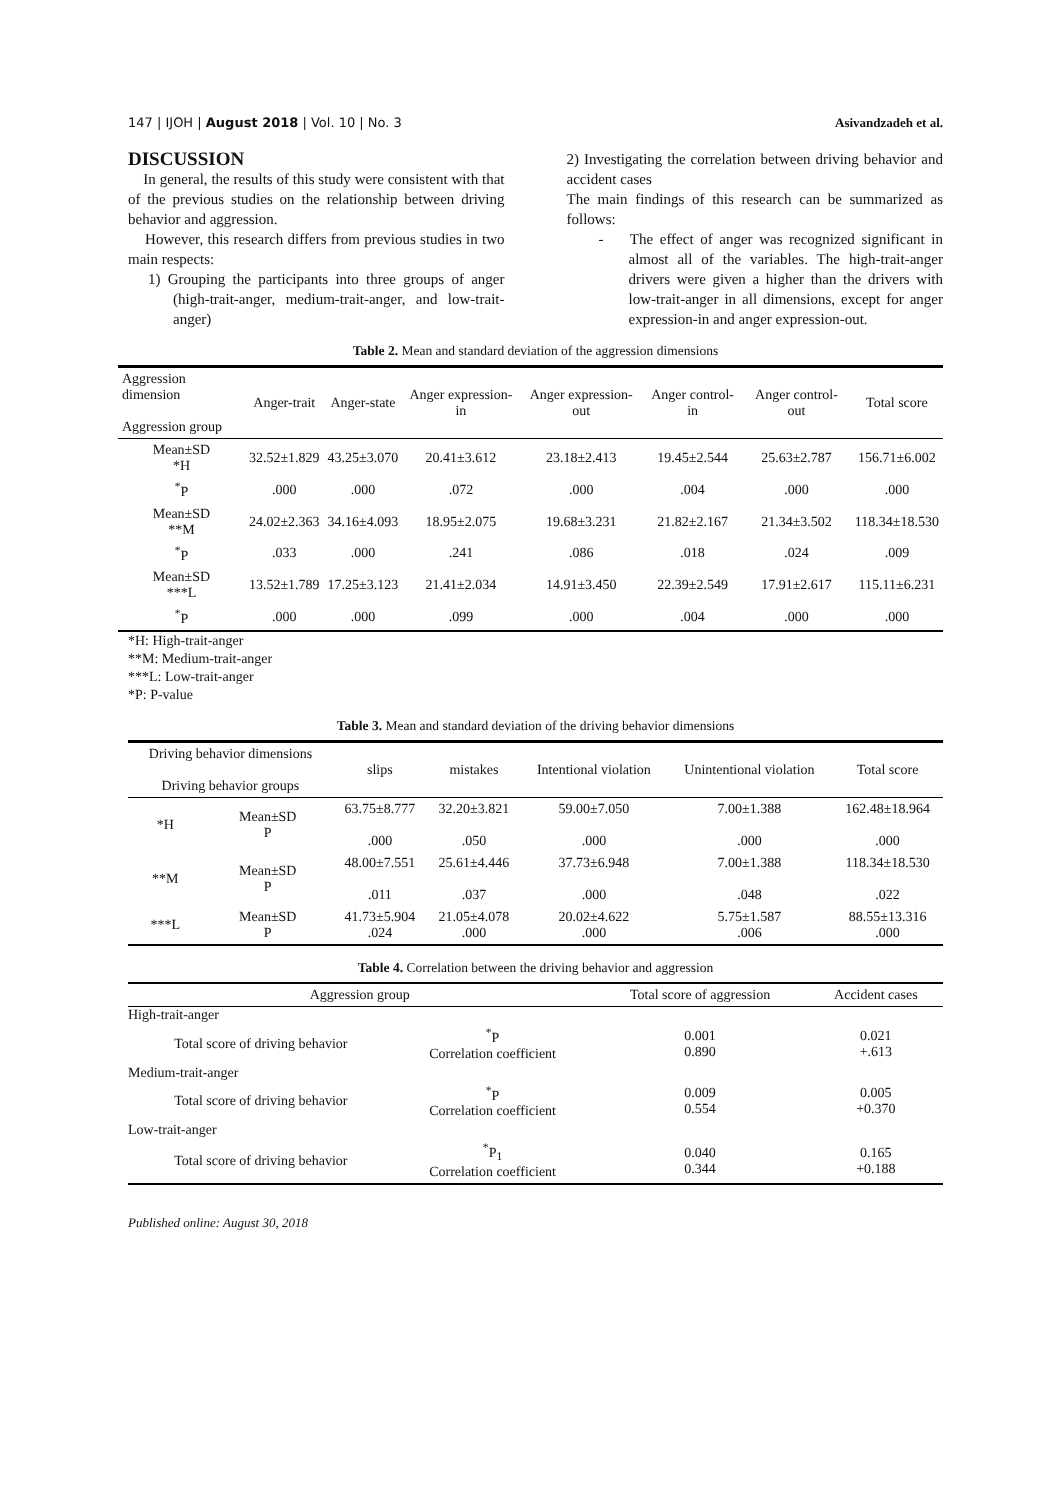147 | IJOH | August 2018 | Vol. 10 | No. 3 Asivandzadeh et al.
DISCUSSION
In general, the results of this study were consistent with that of the previous studies on the relationship between driving behavior and aggression.
However, this research differs from previous studies in two main respects:
1) Grouping the participants into three groups of anger (high-trait-anger, medium-trait-anger, and low-trait-anger)
2) Investigating the correlation between driving behavior and accident cases
The main findings of this research can be summarized as follows:
- The effect of anger was recognized significant in almost all of the variables. The high-trait-anger drivers were given a higher than the drivers with low-trait-anger in all dimensions, except for anger expression-in and anger expression-out.
Table 2. Mean and standard deviation of the aggression dimensions
| Aggression dimension Aggression group | Anger-trait | Anger-state | Anger expression-in | Anger expression-out | Anger control-in | Anger control- out | Total score |
| --- | --- | --- | --- | --- | --- | --- | --- |
| Mean±SD *H | 32.52±1.829 | 43.25±3.070 | 20.41±3.612 | 23.18±2.413 | 19.45±2.544 | 25.63±2.787 | 156.71±6.002 |
| <sup>*</sup> P | .000 | .000 | .072 | .000 | .004 | .000 | .000 |
| Mean±SD **M | 24.02±2.363 | 34.16±4.093 | 18.95±2.075 | 19.68±3.231 | 21.82±2.167 | 21.34±3.502 | 118.34±18.530 |
| <sup>*</sup> P | .033 | .000 | .241 | .086 | .018 | .024 | .009 |
| Mean±SD ***L | 13.52±1.789 | 17.25±3.123 | 21.41±2.034 | 14.91±3.450 | 22.39±2.549 | 17.91±2.617 | 115.11±6.231 |
| <sup>*</sup> P | .000 | .000 | .099 | .000 | .004 | .000 | .000 |
*H: High-trait-anger
**M: Medium-trait-anger
***L: Low-trait-anger
*P: P-value
Table 3. Mean and standard deviation of the driving behavior dimensions
| Driving behavior dimensions Driving behavior groups | | slips | mistakes | Intentional violation | Unintentional violation | Total score |
| --- | --- | --- | --- | --- | --- | --- |
| *H | Mean±SD P | 63.75±8.777 .000 | 32.20±3.821 .050 | 59.00±7.050 .000 | 7.00±1.388 .000 | 162.48±18.964 .000 |
| **M | Mean±SD P | 48.00±7.551 .011 | 25.61±4.446 .037 | 37.73±6.948 .000 | 7.00±1.388 .048 | 118.34±18.530 .022 |
| ***L | Mean±SD P | 41.73±5.904 .024 | 21.05±4.078 .000 | 20.02±4.622 .000 | 5.75±1.587 .006 | 88.55±13.316 .000 |
Table 4. Correlation between the driving behavior and aggression
| Aggression group | | Total score of aggression | Accident cases |
| --- | --- | --- | --- |
| High-trait-anger | | | |
| Total score of driving behavior | <sup>*</sup> P Correlation coefficient | 0.001 0.890 | 0.021 +.613 |
| Medium-trait-anger | | | |
| Total score of driving behavior | <sup>*</sup> P Correlation coefficient | 0.009 0.554 | 0.005 +0.370 |
| Low-trait-anger | | | |
| Total score of driving behavior | <sup>*</sup> P<sub>1</sub> Correlation coefficient | 0.040 0.344 | 0.165 +0.188 |
Published online: August 30, 2018